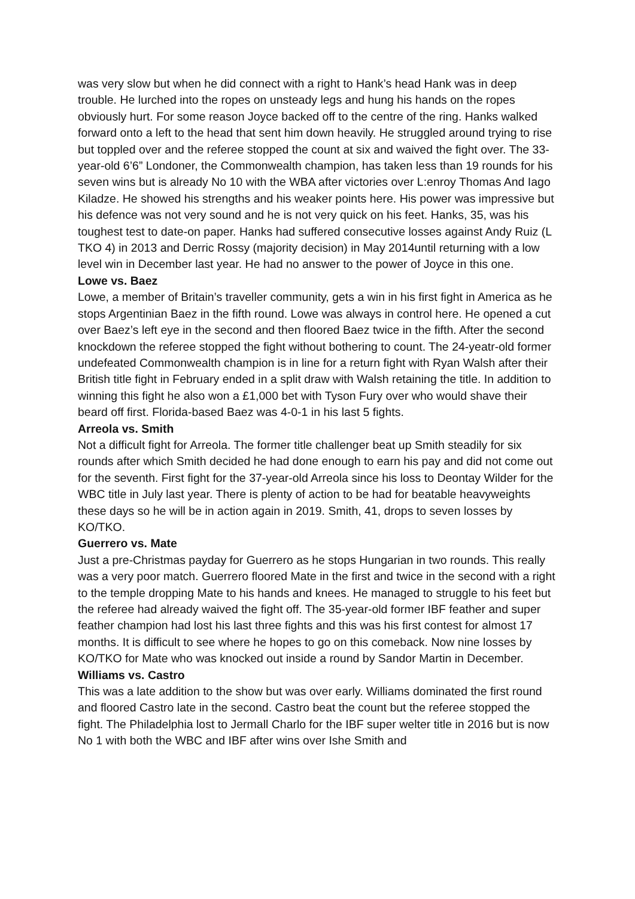was very slow but when he did connect with a right to Hank’s head Hank was in deep trouble. He lurched into the ropes on unsteady legs and hung his hands on the ropes obviously hurt. For some reason Joyce backed off to the centre of the ring. Hanks walked forward onto a left to the head that sent him down heavily. He struggled around trying to rise but toppled over and the referee stopped the count at six and waived the fight over. The 33-year-old 6’6” Londoner, the Commonwealth champion, has taken less than 19 rounds for his seven wins but is already No 10 with the WBA after victories over L:enroy Thomas And Iago Kiladze. He showed his strengths and his weaker points here. His power was impressive but his defence was not very sound and he is not very quick on his feet. Hanks, 35, was his toughest test to date-on paper. Hanks had suffered consecutive losses against Andy Ruiz (L TKO 4) in 2013 and Derric Rossy (majority decision) in May 2014until returning with a low level win in December last year. He had no answer to the power of Joyce in this one.
Lowe vs. Baez
Lowe, a member of Britain’s traveller community, gets a win in his first fight in America as he stops Argentinian Baez in the fifth round. Lowe was always in control here. He opened a cut over Baez’s left eye in the second and then floored Baez twice in the fifth. After the second knockdown the referee stopped the fight without bothering to count. The 24-yeatr-old former undefeated Commonwealth champion is in line for a return fight with Ryan Walsh after their British title fight in February ended in a split draw with Walsh retaining the title. In addition to winning this fight he also won a £1,000 bet with Tyson Fury over who would shave their beard off first. Florida-based Baez was 4-0-1 in his last 5 fights.
Arreola vs. Smith
Not a difficult fight for Arreola. The former title challenger beat up Smith steadily for six rounds after which Smith decided he had done enough to earn his pay and did not come out for the seventh. First fight for the 37-year-old Arreola since his loss to Deontay Wilder for the WBC title in July last year. There is plenty of action to be had for beatable heavyweights these days so he will be in action again in 2019. Smith, 41, drops to seven losses by KO/TKO.
Guerrero vs. Mate
Just a pre-Christmas payday for Guerrero as he stops Hungarian in two rounds. This really was a very poor match. Guerrero floored Mate in the first and twice in the second with a right to the temple dropping Mate to his hands and knees. He managed to struggle to his feet but the referee had already waived the fight off. The 35-year-old former IBF feather and super feather champion had lost his last three fights and this was his first contest for almost 17 months. It is difficult to see where he hopes to go on this comeback. Now nine losses by KO/TKO for Mate who was knocked out inside a round by Sandor Martin in December.
Williams vs. Castro
This was a late addition to the show but was over early. Williams dominated the first round and floored Castro late in the second. Castro beat the count but the referee stopped the fight. The Philadelphia lost to Jermall Charlo for the IBF super welter title in 2016 but is now No 1 with both the WBC and IBF after wins over Ishe Smith and